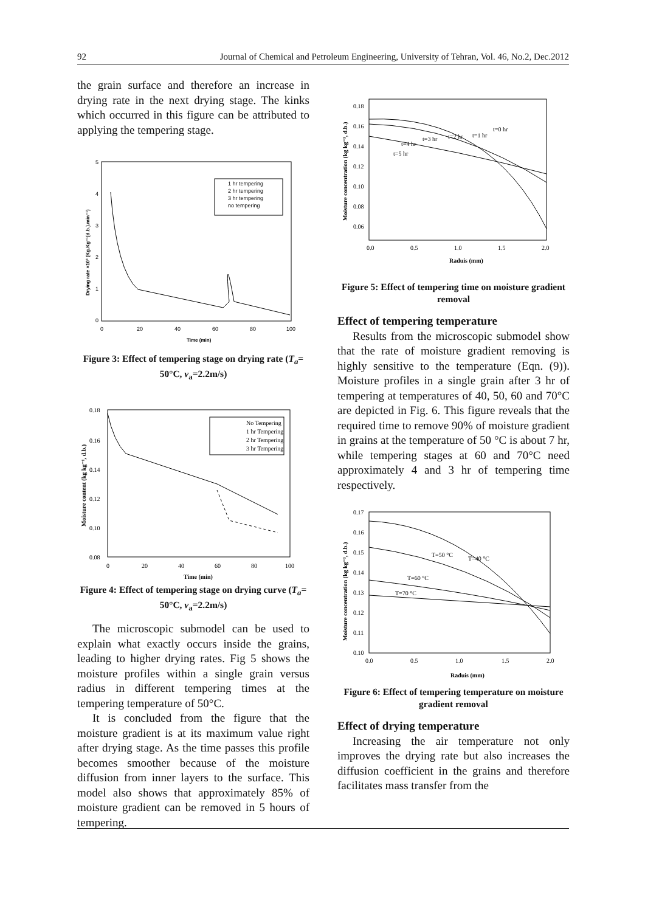92 Journal of Chemical and Petroleum Engineering, University of Tehran, Vol. 46, No.2, Dec.2012
the grain surface and therefore an increase in drying rate in the next drying stage. The kinks which occurred in this figure can be attributed to applying the tempering stage.
5
4
3
2
1
0
0
20
40
60
80
100
Time (min)
Drying rate ×10³ (Kg.Kg⁻¹(d.b.).min⁻¹)
1 hr tempering
2 hr tempering
3 hr tempering
no tempering
Figure 3: Effect of tempering stage on drying rate (T<sub>a</sub>= 50°C, v<sub>a</sub>=2.2m/s)
0.18
0.16
0.14
0.12
0.10
0.08
0
20
40
60
80
100
Time (min)
Moisture content (kg kg⁻¹, d.b.)
No Tempering
1 hr Tempering
2 hr Tempering
3 hr Tempering
Figure 4: Effect of tempering stage on drying curve (T<sub>a</sub>= 50°C, v<sub>a</sub>=2.2m/s)
The microscopic submodel can be used to explain what exactly occurs inside the grains, leading to higher drying rates. Fig 5 shows the moisture profiles within a single grain versus radius in different tempering times at the tempering temperature of 50°C.
It is concluded from the figure that the moisture gradient is at its maximum value right after drying stage. As the time passes this profile becomes smoother because of the moisture diffusion from inner layers to the surface. This model also shows that approximately 85% of moisture gradient can be removed in 5 hours of tempering.
0.18
0.16
0.14
0.12
0.10
0.08
0.06
0.0
0.5
1.0
1.5
2.0
Raduis (mm)
Moisture concentration (kg kg⁻¹, d.b.)
t=0 hr
t=1 hr
t=2 hr
t=3 hr
t=4 hr
t=5 hr
Figure 5: Effect of tempering time on moisture gradient removal
Effect of tempering temperature
Results from the microscopic submodel show that the rate of moisture gradient removing is highly sensitive to the temperature (Eqn. (9)). Moisture profiles in a single grain after 3 hr of tempering at temperatures of 40, 50, 60 and 70°C are depicted in Fig. 6. This figure reveals that the required time to remove 90% of moisture gradient in grains at the temperature of 50 °C is about 7 hr, while tempering stages at 60 and 70°C need approximately 4 and 3 hr of tempering time respectively.
0.17
0.16
0.15
0.14
0.13
0.12
0.11
0.10
0.0
0.5
1.0
1.5
2.0
Raduis (mm)
Moisture concentration (kg kg⁻¹, d.b.)
T=50 °C
T=40 °C
T=60 °C
T=70 °C
Figure 6: Effect of tempering temperature on moisture gradient removal
Effect of drying temperature
Increasing the air temperature not only improves the drying rate but also increases the diffusion coefficient in the grains and therefore facilitates mass transfer from the